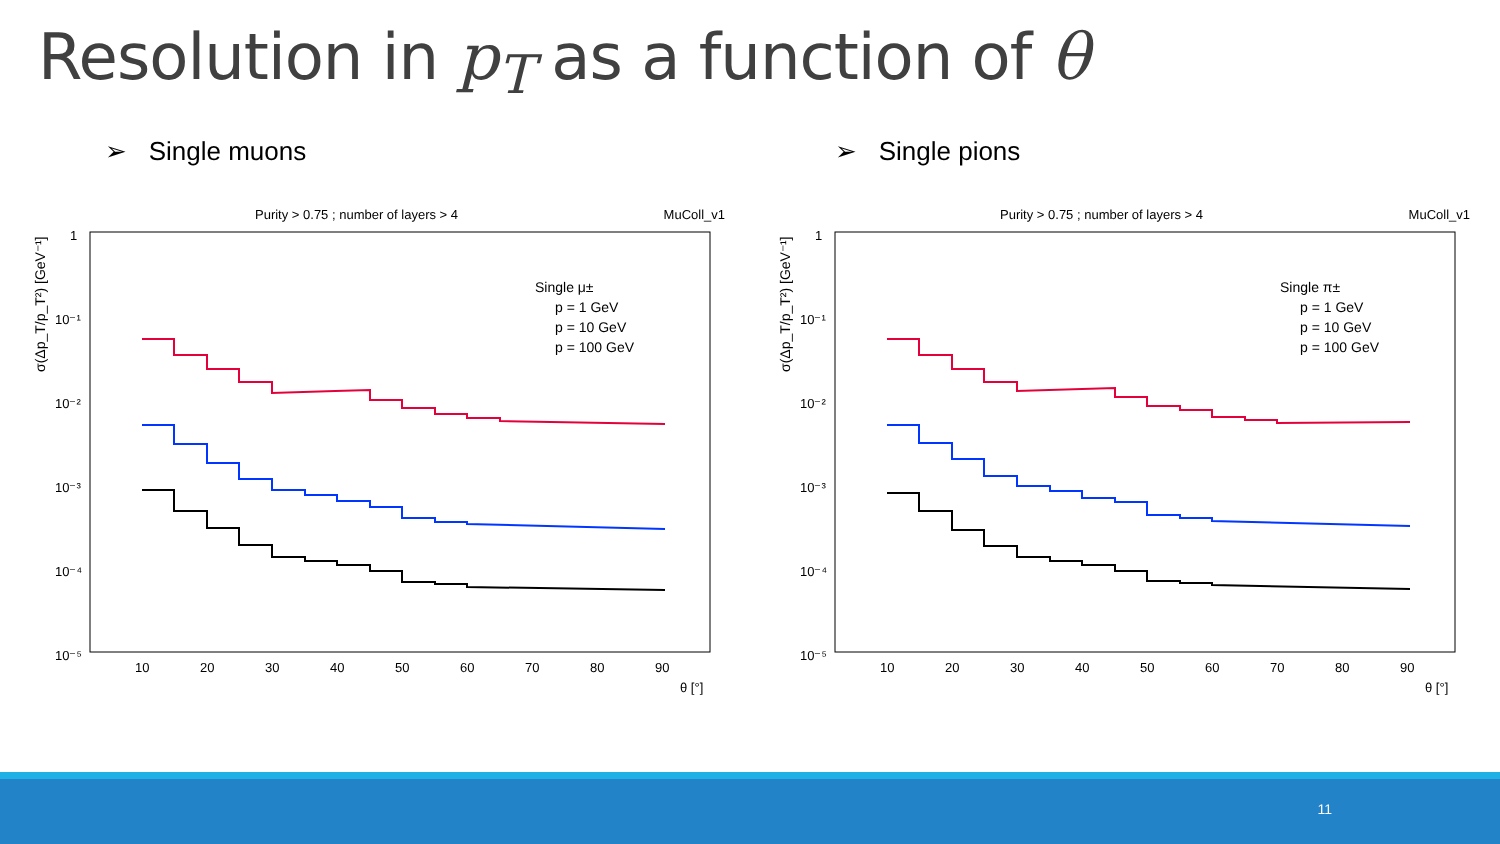Resolution in p<sub>T</sub> as a function of θ
➢ Single muons ➢ Single pions
Purity > 0.75 ; number of layers > 4 MuColl_v1
σ(Δp_T/p_T²) [GeV⁻¹]
1
10⁻¹
10⁻²
10⁻³
10⁻⁴
10⁻⁵
10
20
30
40
50
60
70
80
90
θ [°]
Single μ±
p = 1 GeV
p = 10 GeV
p = 100 GeV
Purity > 0.75 ; number of layers > 4 MuColl_v1
σ(Δp_T/p_T²) [GeV⁻¹]
1
10⁻¹
10⁻²
10⁻³
10⁻⁴
10⁻⁵
10
20
30
40
50
60
70
80
90
θ [°]
Single π±
p = 1 GeV
p = 10 GeV
p = 100 GeV
11